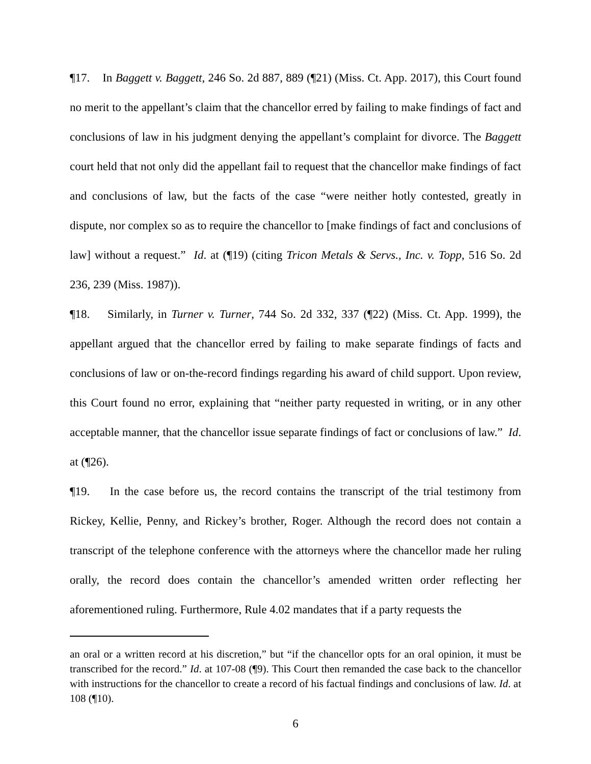¶17. In Baggett v. Baggett, 246 So. 2d 887, 889 (¶21) (Miss. Ct. App. 2017), this Court found no merit to the appellant’s claim that the chancellor erred by failing to make findings of fact and conclusions of law in his judgment denying the appellant’s complaint for divorce. The Baggett court held that not only did the appellant fail to request that the chancellor make findings of fact and conclusions of law, but the facts of the case “were neither hotly contested, greatly in dispute, nor complex so as to require the chancellor to [make findings of fact and conclusions of law] without a request.” Id. at (¶19) (citing Tricon Metals & Servs., Inc. v. Topp, 516 So. 2d 236, 239 (Miss. 1987)).
¶18. Similarly, in Turner v. Turner, 744 So. 2d 332, 337 (¶22) (Miss. Ct. App. 1999), the appellant argued that the chancellor erred by failing to make separate findings of facts and conclusions of law or on-the-record findings regarding his award of child support. Upon review, this Court found no error, explaining that “neither party requested in writing, or in any other acceptable manner, that the chancellor issue separate findings of fact or conclusions of law.” Id. at (¶26).
¶19. In the case before us, the record contains the transcript of the trial testimony from Rickey, Kellie, Penny, and Rickey’s brother, Roger. Although the record does not contain a transcript of the telephone conference with the attorneys where the chancellor made her ruling orally, the record does contain the chancellor’s amended written order reflecting her aforementioned ruling. Furthermore, Rule 4.02 mandates that if a party requests the
an oral or a written record at his discretion,” but “if the chancellor opts for an oral opinion, it must be transcribed for the record.” Id. at 107-08 (¶9). This Court then remanded the case back to the chancellor with instructions for the chancellor to create a record of his factual findings and conclusions of law. Id. at 108 (¶10).
6